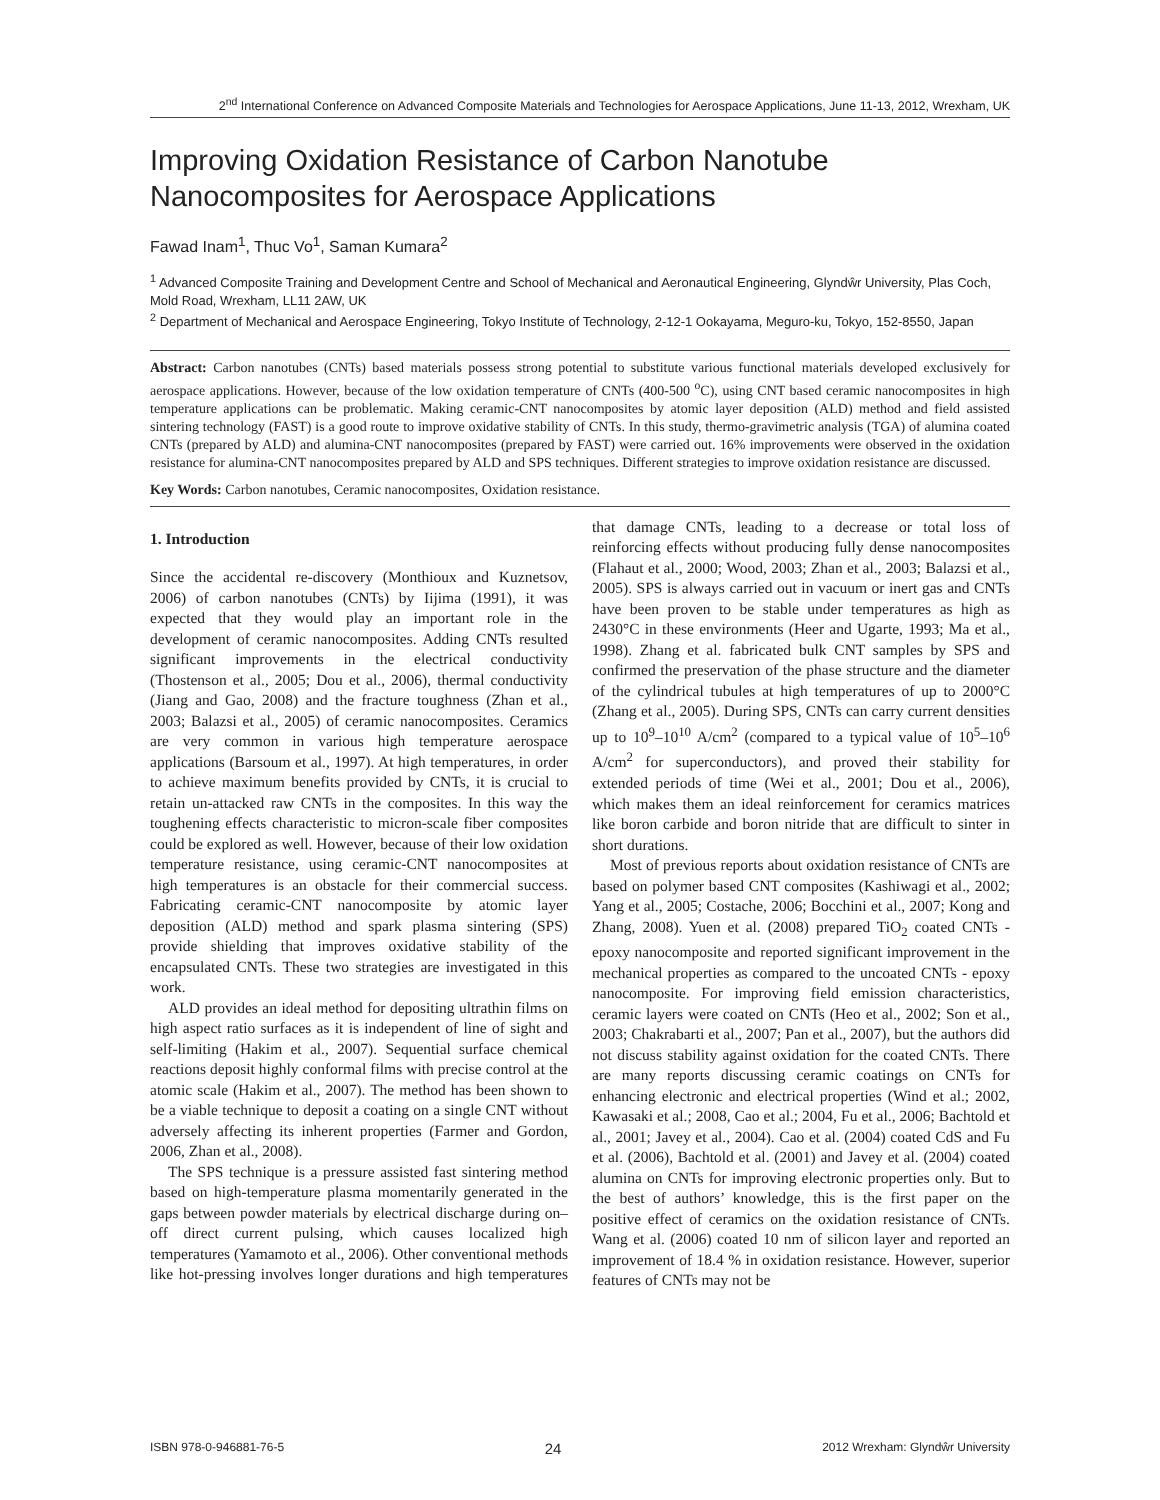2<sup>nd</sup> International Conference on Advanced Composite Materials and Technologies for Aerospace Applications, June 11-13, 2012, Wrexham, UK
Improving Oxidation Resistance of Carbon Nanotube Nanocomposites for Aerospace Applications
Fawad Inam<sup>1</sup>, Thuc Vo<sup>1</sup>, Saman Kumara<sup>2</sup>
<sup>1</sup> Advanced Composite Training and Development Centre and School of Mechanical and Aeronautical Engineering, Glyndŵr University, Plas Coch, Mold Road, Wrexham, LL11 2AW, UK
<sup>2</sup> Department of Mechanical and Aerospace Engineering, Tokyo Institute of Technology, 2-12-1 Ookayama, Meguro-ku, Tokyo, 152-8550, Japan
Abstract: Carbon nanotubes (CNTs) based materials possess strong potential to substitute various functional materials developed exclusively for aerospace applications. However, because of the low oxidation temperature of CNTs (400-500 <sup>o</sup>C), using CNT based ceramic nanocomposites in high temperature applications can be problematic. Making ceramic-CNT nanocomposites by atomic layer deposition (ALD) method and field assisted sintering technology (FAST) is a good route to improve oxidative stability of CNTs. In this study, thermo-gravimetric analysis (TGA) of alumina coated CNTs (prepared by ALD) and alumina-CNT nanocomposites (prepared by FAST) were carried out. 16% improvements were observed in the oxidation resistance for alumina-CNT nanocomposites prepared by ALD and SPS techniques. Different strategies to improve oxidation resistance are discussed.
Key Words: Carbon nanotubes, Ceramic nanocomposites, Oxidation resistance.
1. Introduction
Since the accidental re-discovery (Monthioux and Kuznetsov, 2006) of carbon nanotubes (CNTs) by Iijima (1991), it was expected that they would play an important role in the development of ceramic nanocomposites. Adding CNTs resulted significant improvements in the electrical conductivity (Thostenson et al., 2005; Dou et al., 2006), thermal conductivity (Jiang and Gao, 2008) and the fracture toughness (Zhan et al., 2003; Balazsi et al., 2005) of ceramic nanocomposites. Ceramics are very common in various high temperature aerospace applications (Barsoum et al., 1997). At high temperatures, in order to achieve maximum benefits provided by CNTs, it is crucial to retain un-attacked raw CNTs in the composites. In this way the toughening effects characteristic to micron-scale fiber composites could be explored as well. However, because of their low oxidation temperature resistance, using ceramic-CNT nanocomposites at high temperatures is an obstacle for their commercial success. Fabricating ceramic-CNT nanocomposite by atomic layer deposition (ALD) method and spark plasma sintering (SPS) provide shielding that improves oxidative stability of the encapsulated CNTs. These two strategies are investigated in this work.
ALD provides an ideal method for depositing ultrathin films on high aspect ratio surfaces as it is independent of line of sight and self-limiting (Hakim et al., 2007). Sequential surface chemical reactions deposit highly conformal films with precise control at the atomic scale (Hakim et al., 2007). The method has been shown to be a viable technique to deposit a coating on a single CNT without adversely affecting its inherent properties (Farmer and Gordon, 2006, Zhan et al., 2008).
The SPS technique is a pressure assisted fast sintering method based on high-temperature plasma momentarily generated in the gaps between powder materials by electrical discharge during on–off direct current pulsing, which causes localized high temperatures (Yamamoto et al., 2006). Other conventional methods like hot-pressing involves longer durations and high temperatures that damage CNTs, leading to a decrease or total loss of reinforcing effects without producing fully dense nanocomposites (Flahaut et al., 2000; Wood, 2003; Zhan et al., 2003; Balazsi et al., 2005). SPS is always carried out in vacuum or inert gas and CNTs have been proven to be stable under temperatures as high as 2430°C in these environments (Heer and Ugarte, 1993; Ma et al., 1998). Zhang et al. fabricated bulk CNT samples by SPS and confirmed the preservation of the phase structure and the diameter of the cylindrical tubules at high temperatures of up to 2000°C (Zhang et al., 2005). During SPS, CNTs can carry current densities up to 10<sup>9</sup>–10<sup>10</sup> A/cm<sup>2</sup> (compared to a typical value of 10<sup>5</sup>–10<sup>6</sup> A/cm<sup>2</sup> for superconductors), and proved their stability for extended periods of time (Wei et al., 2001; Dou et al., 2006), which makes them an ideal reinforcement for ceramics matrices like boron carbide and boron nitride that are difficult to sinter in short durations.
Most of previous reports about oxidation resistance of CNTs are based on polymer based CNT composites (Kashiwagi et al., 2002; Yang et al., 2005; Costache, 2006; Bocchini et al., 2007; Kong and Zhang, 2008). Yuen et al. (2008) prepared TiO<sub>2</sub> coated CNTs - epoxy nanocomposite and reported significant improvement in the mechanical properties as compared to the uncoated CNTs - epoxy nanocomposite. For improving field emission characteristics, ceramic layers were coated on CNTs (Heo et al., 2002; Son et al., 2003; Chakrabarti et al., 2007; Pan et al., 2007), but the authors did not discuss stability against oxidation for the coated CNTs. There are many reports discussing ceramic coatings on CNTs for enhancing electronic and electrical properties (Wind et al.; 2002, Kawasaki et al.; 2008, Cao et al.; 2004, Fu et al., 2006; Bachtold et al., 2001; Javey et al., 2004). Cao et al. (2004) coated CdS and Fu et al. (2006), Bachtold et al. (2001) and Javey et al. (2004) coated alumina on CNTs for improving electronic properties only. But to the best of authors’ knowledge, this is the first paper on the positive effect of ceramics on the oxidation resistance of CNTs. Wang et al. (2006) coated 10 nm of silicon layer and reported an improvement of 18.4 % in oxidation resistance. However, superior features of CNTs may not be
ISBN 978-0-946881-76-5 24 2012 Wrexham: Glyndŵr University